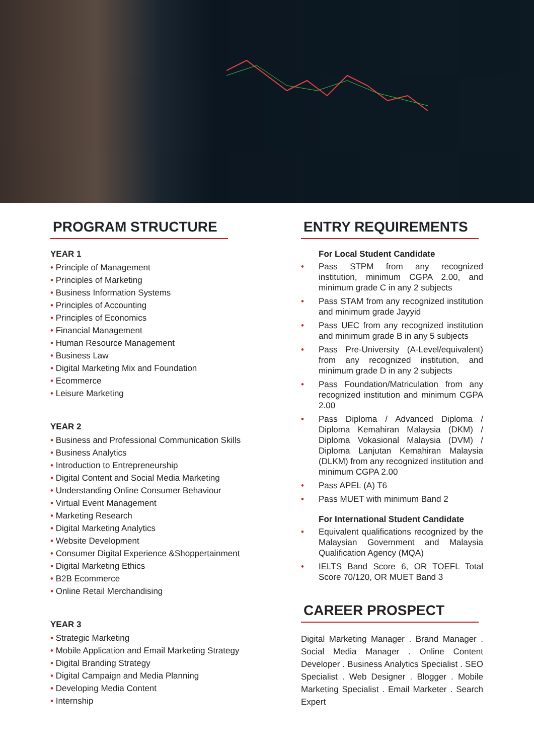PROGRAM STRUCTURE
YEAR 1
• Principle of Management
• Principles of Marketing
• Business Information Systems
• Principles of Accounting
• Principles of Economics
• Financial Management
• Human Resource Management
• Business Law
• Digital Marketing Mix and Foundation
• Ecommerce
• Leisure Marketing
YEAR 2
• Business and Professional Communication Skills
• Business Analytics
• Introduction to Entrepreneurship
• Digital Content and Social Media Marketing
• Understanding Online Consumer Behaviour
• Virtual Event Management
• Marketing Research
• Digital Marketing Analytics
• Website Development
• Consumer Digital Experience &Shoppertainment
• Digital Marketing Ethics
• B2B Ecommerce
• Online Retail Merchandising
YEAR 3
• Strategic Marketing
• Mobile Application and Email Marketing Strategy
• Digital Branding Strategy
• Digital Campaign and Media Planning
• Developing Media Content
• Internship
ENTRY REQUIREMENTS
For Local Student Candidate
• Pass STPM from any recognized institution, minimum CGPA 2.00, and minimum grade C in any 2 subjects
• Pass STAM from any recognized institution and minimum grade Jayyid
• Pass UEC from any recognized institution and minimum grade B in any 5 subjects
• Pass Pre-University (A-Level/equivalent) from any recognized institution, and minimum grade D in any 2 subjects
• Pass Foundation/Matriculation from any recognized institution and minimum CGPA 2.00
• Pass Diploma / Advanced Diploma / Diploma Kemahiran Malaysia (DKM) / Diploma Vokasional Malaysia (DVM) / Diploma Lanjutan Kemahiran Malaysia (DLKM) from any recognized institution and minimum CGPA 2.00
• Pass APEL (A) T6
• Pass MUET with minimum Band 2
For International Student Candidate
• Equivalent qualifications recognized by the Malaysian Government and Malaysia Qualification Agency (MQA)
• IELTS Band Score 6, OR TOEFL Total Score 70/120, OR MUET Band 3
CAREER PROSPECT
Digital Marketing Manager . Brand Manager . Social Media Manager . Online Content Developer . Business Analytics Specialist . SEO Specialist . Web Designer . Blogger . Mobile Marketing Specialist . Email Marketer . Search Expert